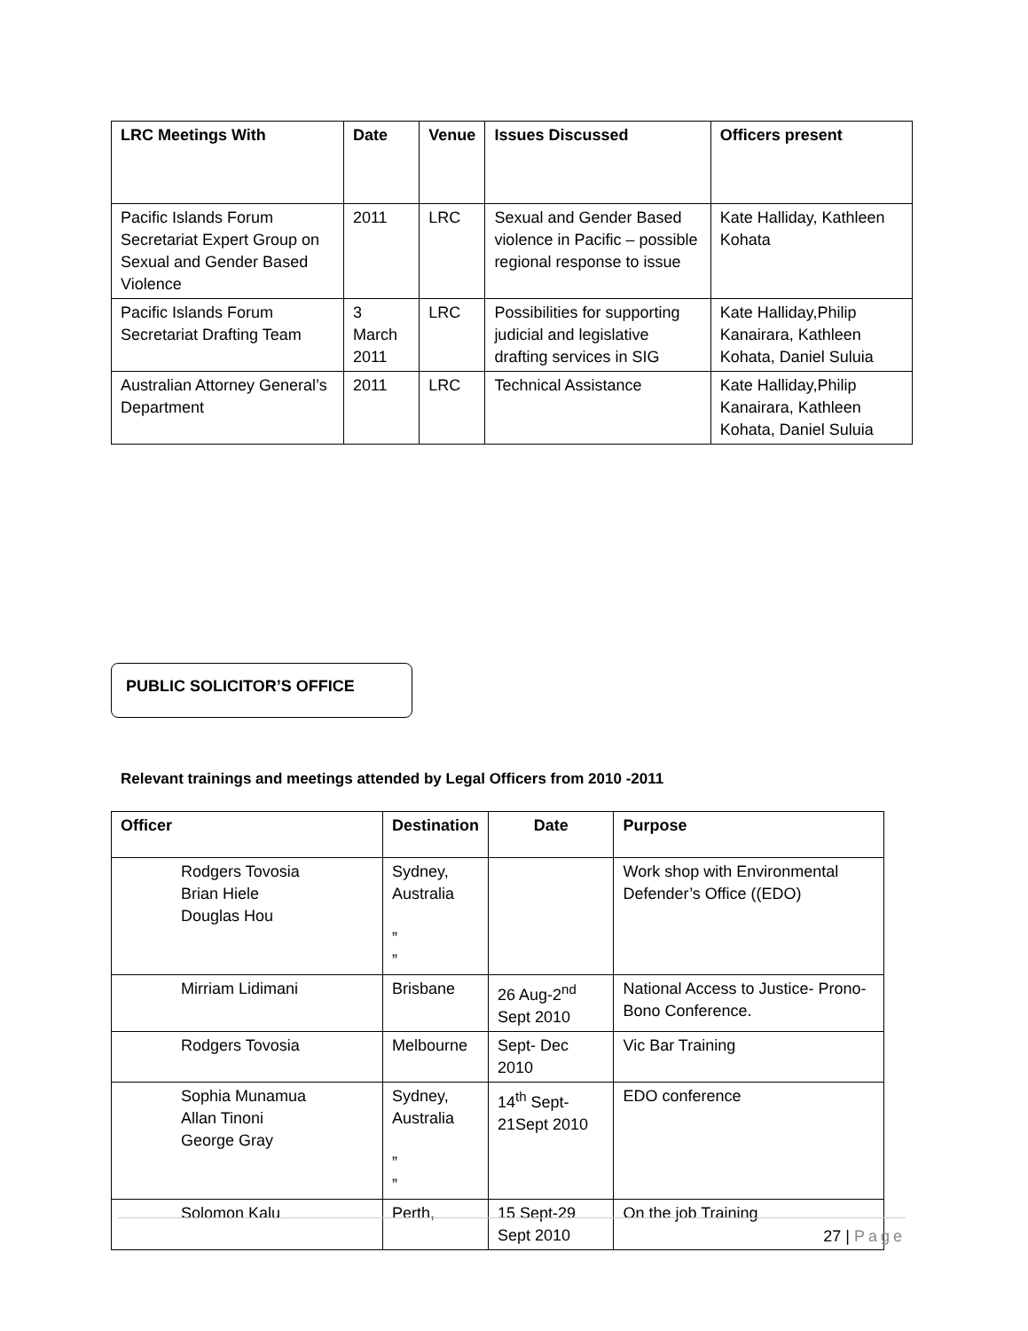| LRC Meetings With | Date | Venue | Issues Discussed | Officers present |
| --- | --- | --- | --- | --- |
| Pacific Islands Forum Secretariat Expert Group on Sexual and Gender Based Violence | 2011 | LRC | Sexual and Gender Based violence in Pacific – possible regional response to issue | Kate Halliday, Kathleen Kohata |
| Pacific Islands Forum Secretariat Drafting Team | 3 March 2011 | LRC | Possibilities for supporting judicial and legislative drafting services in SIG | Kate Halliday,Philip Kanairara, Kathleen Kohata, Daniel Suluia |
| Australian Attorney General’s Department | 2011 | LRC | Technical Assistance | Kate Halliday,Philip Kanairara, Kathleen Kohata, Daniel Suluia |
PUBLIC SOLICITOR’S OFFICE
Relevant trainings and meetings attended by Legal Officers from 2010 -2011
| Officer | Destination | Date | Purpose |
| --- | --- | --- | --- |
| Rodgers Tovosia Brian Hiele Douglas Hou | Sydney, Australia ” ” | | Work shop with Environmental Defender’s Office ((EDO) |
| Mirriam Lidimani | Brisbane | 26 Aug-2<sup>nd</sup> Sept 2010 | National Access to Justice- Prono- Bono Conference. |
| Rodgers Tovosia | Melbourne | Sept- Dec 2010 | Vic Bar Training |
| Sophia Munamua Allan Tinoni George Gray | Sydney, Australia ” ” | 14<sup>th</sup> Sept-21Sept 2010 | EDO conference |
| Solomon Kalu | Perth, | 15 Sept-29 Sept 2010 | On the job Training |
27 | Page